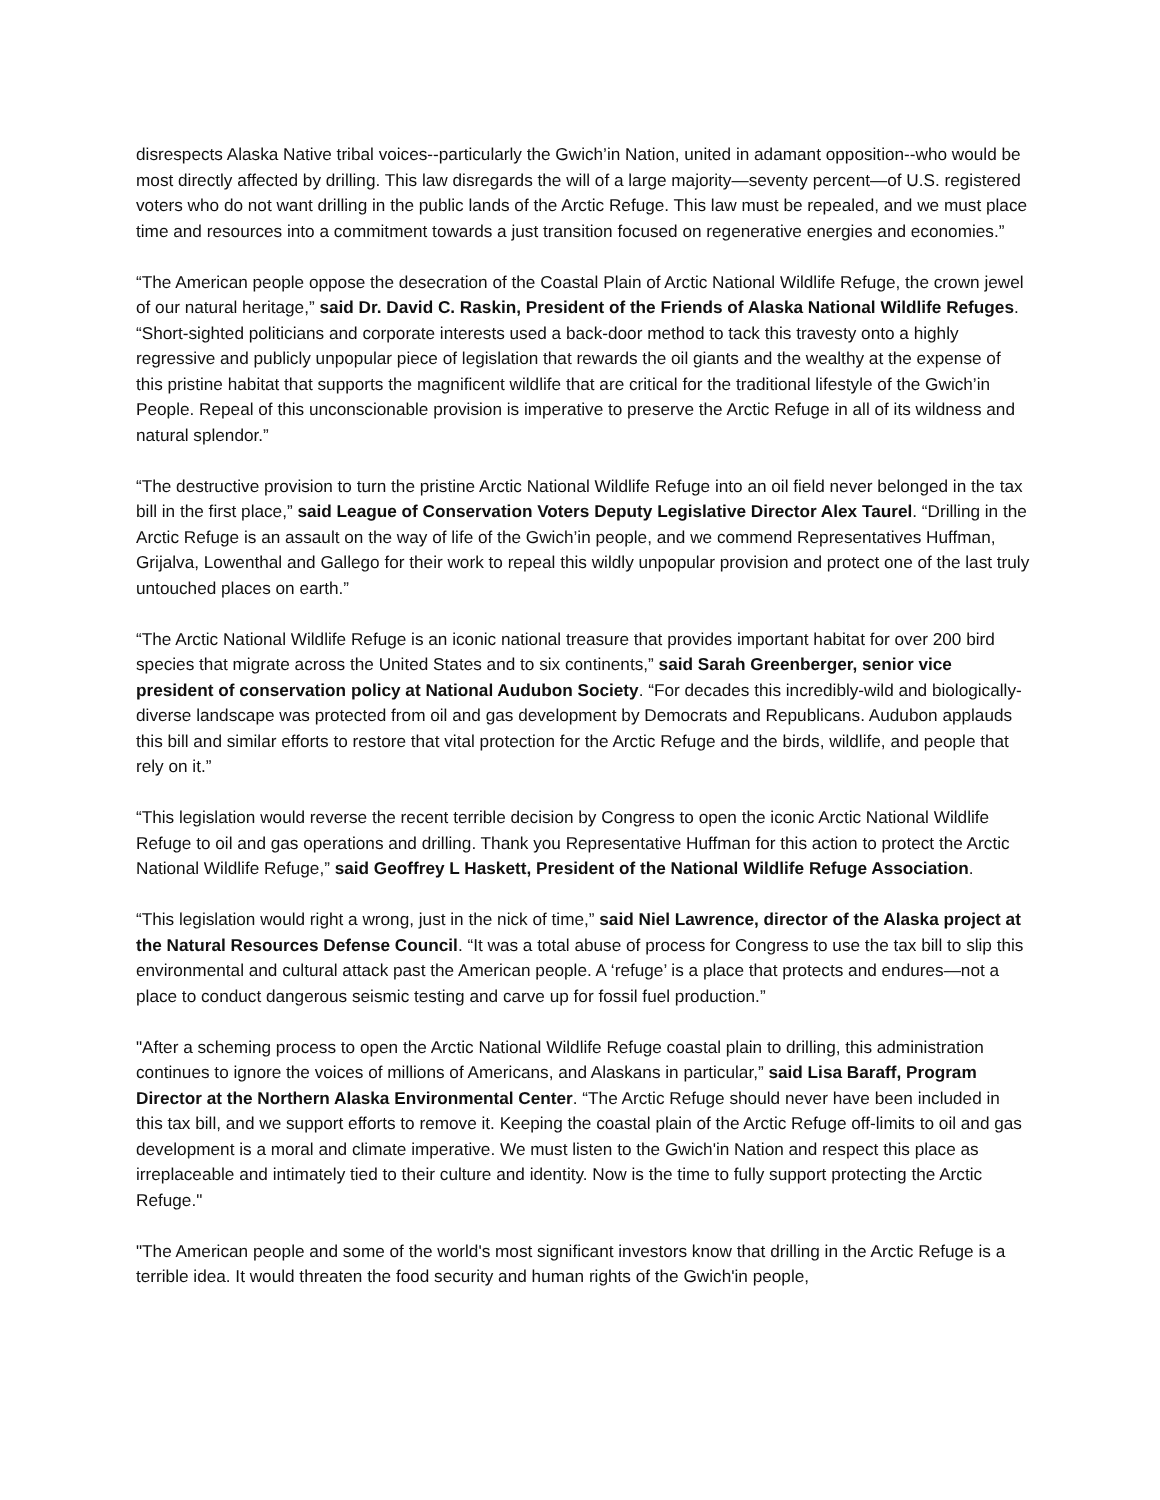disrespects Alaska Native tribal voices--particularly the Gwich’in Nation, united in adamant opposition--who would be most directly affected by drilling. This law disregards the will of a large majority—seventy percent—of U.S. registered voters who do not want drilling in the public lands of the Arctic Refuge. This law must be repealed, and we must place time and resources into a commitment towards a just transition focused on regenerative energies and economies.”
“The American people oppose the desecration of the Coastal Plain of Arctic National Wildlife Refuge, the crown jewel of our natural heritage,” said Dr. David C. Raskin, President of the Friends of Alaska National Wildlife Refuges. “Short-sighted politicians and corporate interests used a back-door method to tack this travesty onto a highly regressive and publicly unpopular piece of legislation that rewards the oil giants and the wealthy at the expense of this pristine habitat that supports the magnificent wildlife that are critical for the traditional lifestyle of the Gwich’in People. Repeal of this unconscionable provision is imperative to preserve the Arctic Refuge in all of its wildness and natural splendor.”
“The destructive provision to turn the pristine Arctic National Wildlife Refuge into an oil field never belonged in the tax bill in the first place,” said League of Conservation Voters Deputy Legislative Director Alex Taurel. “Drilling in the Arctic Refuge is an assault on the way of life of the Gwich’in people, and we commend Representatives Huffman, Grijalva, Lowenthal and Gallego for their work to repeal this wildly unpopular provision and protect one of the last truly untouched places on earth.”
“The Arctic National Wildlife Refuge is an iconic national treasure that provides important habitat for over 200 bird species that migrate across the United States and to six continents,” said Sarah Greenberger, senior vice president of conservation policy at National Audubon Society. “For decades this incredibly-wild and biologically-diverse landscape was protected from oil and gas development by Democrats and Republicans. Audubon applauds this bill and similar efforts to restore that vital protection for the Arctic Refuge and the birds, wildlife, and people that rely on it.”
“This legislation would reverse the recent terrible decision by Congress to open the iconic Arctic National Wildlife Refuge to oil and gas operations and drilling. Thank you Representative Huffman for this action to protect the Arctic National Wildlife Refuge,” said Geoffrey L Haskett, President of the National Wildlife Refuge Association.
“This legislation would right a wrong, just in the nick of time,” said Niel Lawrence, director of the Alaska project at the Natural Resources Defense Council. “It was a total abuse of process for Congress to use the tax bill to slip this environmental and cultural attack past the American people. A ‘refuge’ is a place that protects and endures—not a place to conduct dangerous seismic testing and carve up for fossil fuel production.”
"After a scheming process to open the Arctic National Wildlife Refuge coastal plain to drilling, this administration continues to ignore the voices of millions of Americans, and Alaskans in particular,” said Lisa Baraff, Program Director at the Northern Alaska Environmental Center. “The Arctic Refuge should never have been included in this tax bill, and we support efforts to remove it. Keeping the coastal plain of the Arctic Refuge off-limits to oil and gas development is a moral and climate imperative. We must listen to the Gwich'in Nation and respect this place as irreplaceable and intimately tied to their culture and identity. Now is the time to fully support protecting the Arctic Refuge."
"The American people and some of the world's most significant investors know that drilling in the Arctic Refuge is a terrible idea. It would threaten the food security and human rights of the Gwich'in people,